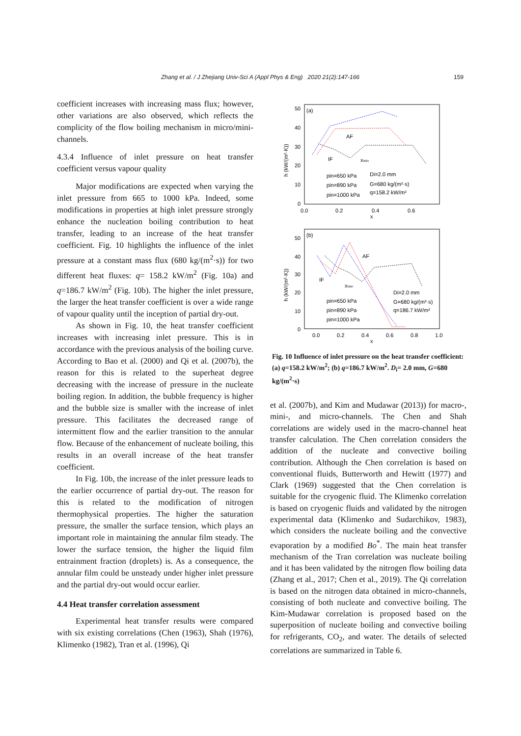Zhang et al. / J Zhejiang Univ-Sci A (Appl Phys & Eng) 2020 21(2):147-166
159
coefficient increases with increasing mass flux; however, other variations are also observed, which reflects the complicity of the flow boiling mechanism in micro/mini-channels.
4.3.4 Influence of inlet pressure on heat transfer coefficient versus vapour quality
Major modifications are expected when varying the inlet pressure from 665 to 1000 kPa. Indeed, some modifications in properties at high inlet pressure strongly enhance the nucleation boiling contribution to heat transfer, leading to an increase of the heat transfer coefficient. Fig. 10 highlights the influence of the inlet pressure at a constant mass flux (680 kg/(m<sup>2</sup>·s)) for two different heat fluxes: q= 158.2 kW/m<sup>2</sup> (Fig. 10a) and q=186.7 kW/m<sup>2</sup> (Fig. 10b). The higher the inlet pressure, the larger the heat transfer coefficient is over a wide range of vapour quality until the inception of partial dry-out.
As shown in Fig. 10, the heat transfer coefficient increases with increasing inlet pressure. This is in accordance with the previous analysis of the boiling curve. According to Bao et al. (2000) and Qi et al. (2007b), the reason for this is related to the superheat degree decreasing with the increase of pressure in the nucleate boiling region. In addition, the bubble frequency is higher and the bubble size is smaller with the increase of inlet pressure. This facilitates the decreased range of intermittent flow and the earlier transition to the annular flow. Because of the enhancement of nucleate boiling, this results in an overall increase of the heat transfer coefficient.
In Fig. 10b, the increase of the inlet pressure leads to the earlier occurrence of partial dry-out. The reason for this is related to the modification of nitrogen thermophysical properties. The higher the saturation pressure, the smaller the surface tension, which plays an important role in maintaining the annular film steady. The lower the surface tension, the higher the liquid film entrainment fraction (droplets) is. As a consequence, the annular film could be unsteady under higher inlet pressure and the partial dry-out would occur earlier.
4.4 Heat transfer correlation assessment
Experimental heat transfer results were compared with six existing correlations (Chen (1963), Shah (1976), Klimenko (1982), Tran et al. (1996), Qi
(a)
50
40
30
20
10
0
0.0
0.2
0.4
0.6
x
h (kW/(m²·K))
AF
IF
xmin
pin=650 kPa
pin=890 kPa
pin=1000 kPa
Di=2.0 mm
G=680 kg/(m²·s)
q=158.2 kW/m²
(b)
50
40
30
20
10
0
0.0
0.2
0.4
0.6
0.8
1.0
x
h (kW/(m²·K))
AF
IF
xmin
pin=650 kPa
pin=890 kPa
pin=1000 kPa
Di=2.0 mm
G=680 kg/(m²·s)
q=186.7 kW/m²
Fig. 10 Influence of inlet pressure on the heat transfer coefficient: (a) q=158.2 kW/m<sup>2</sup>; (b) q=186.7 kW/m<sup>2</sup>. D<sub>i</sub>= 2.0 mm, G=680 kg/(m<sup>2</sup>·s)
et al. (2007b), and Kim and Mudawar (2013)) for macro-, mini-, and micro-channels. The Chen and Shah correlations are widely used in the macro-channel heat transfer calculation. The Chen correlation considers the addition of the nucleate and convective boiling contribution. Although the Chen correlation is based on conventional fluids, Butterworth and Hewitt (1977) and Clark (1969) suggested that the Chen correlation is suitable for the cryogenic fluid. The Klimenko correlation is based on cryogenic fluids and validated by the nitrogen experimental data (Klimenko and Sudarchikov, 1983), which considers the nucleate boiling and the convective evaporation by a modified Bo<sup>*</sup>. The main heat transfer mechanism of the Tran correlation was nucleate boiling and it has been validated by the nitrogen flow boiling data (Zhang et al., 2017; Chen et al., 2019). The Qi correlation is based on the nitrogen data obtained in micro-channels, consisting of both nucleate and convective boiling. The Kim-Mudawar correlation is proposed based on the superposition of nucleate boiling and convective boiling for refrigerants, CO<sub>2</sub>, and water. The details of selected correlations are summarized in Table 6.